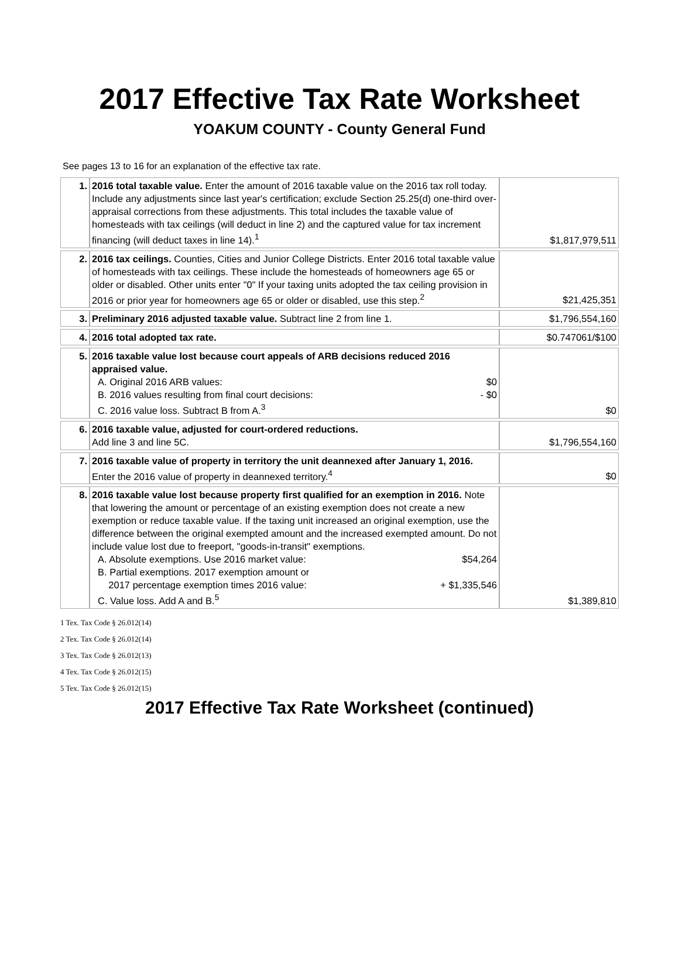2017 Effective Tax Rate Worksheet
YOAKUM COUNTY - County General Fund
See pages 13 to 16 for an explanation of the effective tax rate.
| 1. | 2016 total taxable value. Enter the amount of 2016 taxable value on the 2016 tax roll today. Include any adjustments since last year's certification; exclude Section 25.25(d) one-third over-appraisal corrections from these adjustments. This total includes the taxable value of homesteads with tax ceilings (will deduct in line 2) and the captured value for tax increment financing (will deduct taxes in line 14).<sup>1</sup> | $1,817,979,511 |
| 2. | 2016 tax ceilings. Counties, Cities and Junior College Districts. Enter 2016 total taxable value of homesteads with tax ceilings. These include the homesteads of homeowners age 65 or older or disabled. Other units enter "0" If your taxing units adopted the tax ceiling provision in 2016 or prior year for homeowners age 65 or older or disabled, use this step.<sup>2</sup> | $21,425,351 |
| 3. | Preliminary 2016 adjusted taxable value. Subtract line 2 from line 1. | $1,796,554,160 |
| 4. | 2016 total adopted tax rate. | $0.747061/$100 |
| 5. | 2016 taxable value lost because court appeals of ARB decisions reduced 2016 appraised value. A. Original 2016 ARB values: $0 B. 2016 values resulting from final court decisions: - $0 C. 2016 value loss. Subtract B from A.<sup>3</sup> | $0 |
| 6. | 2016 taxable value, adjusted for court-ordered reductions. Add line 3 and line 5C. | $1,796,554,160 |
| 7. | 2016 taxable value of property in territory the unit deannexed after January 1, 2016. Enter the 2016 value of property in deannexed territory.<sup>4</sup> | $0 |
| 8. | 2016 taxable value lost because property first qualified for an exemption in 2016. Note that lowering the amount or percentage of an existing exemption does not create a new exemption or reduce taxable value. If the taxing unit increased an original exemption, use the difference between the original exempted amount and the increased exempted amount. Do not include value lost due to freeport, "goods-in-transit" exemptions. A. Absolute exemptions. Use 2016 market value: $54,264 B. Partial exemptions. 2017 exemption amount or 2017 percentage exemption times 2016 value: + $1,335,546 C. Value loss. Add A and B.<sup>5</sup> | $1,389,810 |
1 Tex. Tax Code § 26.012(14)
2 Tex. Tax Code § 26.012(14)
3 Tex. Tax Code § 26.012(13)
4 Tex. Tax Code § 26.012(15)
5 Tex. Tax Code § 26.012(15)
2017 Effective Tax Rate Worksheet (continued)